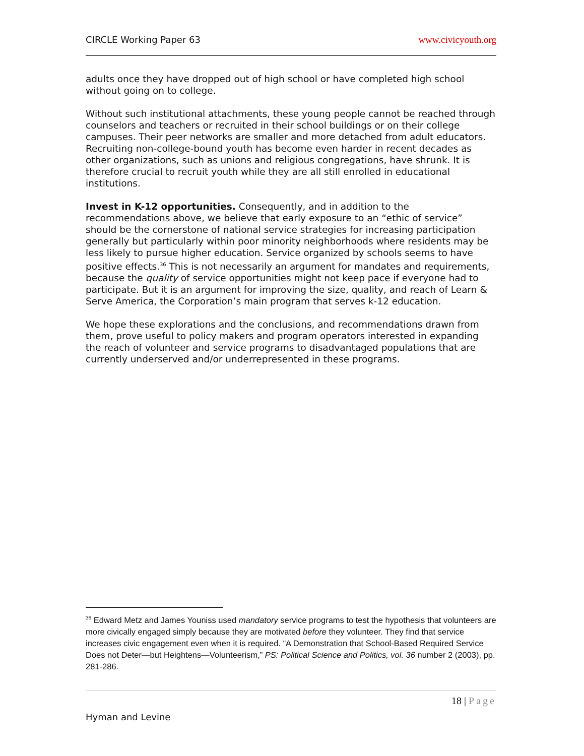CIRCLE Working Paper 63 www.civicyouth.org
adults once they have dropped out of high school or have completed high school without going on to college.
Without such institutional attachments, these young people cannot be reached through counselors and teachers or recruited in their school buildings or on their college campuses. Their peer networks are smaller and more detached from adult educators. Recruiting non-college-bound youth has become even harder in recent decades as other organizations, such as unions and religious congregations, have shrunk. It is therefore crucial to recruit youth while they are all still enrolled in educational institutions.
Invest in K-12 opportunities. Consequently, and in addition to the recommendations above, we believe that early exposure to an “ethic of service” should be the cornerstone of national service strategies for increasing participation generally but particularly within poor minority neighborhoods where residents may be less likely to pursue higher education. Service organized by schools seems to have positive effects.<sup>36</sup> This is not necessarily an argument for mandates and requirements, because the quality of service opportunities might not keep pace if everyone had to participate. But it is an argument for improving the size, quality, and reach of Learn & Serve America, the Corporation’s main program that serves k-12 education.
We hope these explorations and the conclusions, and recommendations drawn from them, prove useful to policy makers and program operators interested in expanding the reach of volunteer and service programs to disadvantaged populations that are currently underserved and/or underrepresented in these programs.
<sup>36</sup> Edward Metz and James Youniss used mandatory service programs to test the hypothesis that volunteers are more civically engaged simply because they are motivated before they volunteer. They find that service increases civic engagement even when it is required. “A Demonstration that School-Based Required Service Does not Deter—but Heightens—Volunteerism,” PS: Political Science and Politics, vol. 36 number 2 (2003), pp. 281-286.
18 | Page
Hyman and Levine